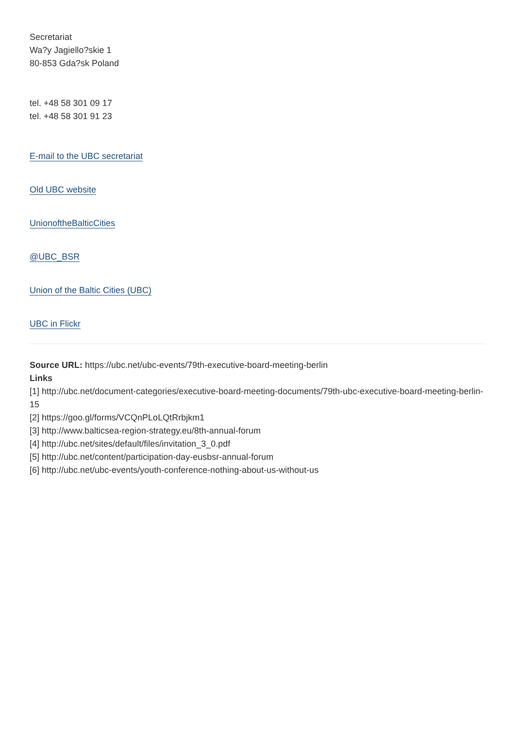Secretariat
Wa?y Jagiello?skie 1
80-853 Gda?sk Poland
tel. +48 58 301 09 17
tel. +48 58 301 91 23
E-mail to the UBC secretariat
Old UBC website
UnionoftheBalticCities
@UBC_BSR
Union of the Baltic Cities (UBC)
UBC in Flickr
Source URL: https://ubc.net/ubc-events/79th-executive-board-meeting-berlin
Links
[1] http://ubc.net/document-categories/executive-board-meeting-documents/79th-ubc-executive-board-meeting-berlin-15
[2] https://goo.gl/forms/VCQnPLoLQtRrbjkm1
[3] http://www.balticsea-region-strategy.eu/8th-annual-forum
[4] http://ubc.net/sites/default/files/invitation_3_0.pdf
[5] http://ubc.net/content/participation-day-eusbsr-annual-forum
[6] http://ubc.net/ubc-events/youth-conference-nothing-about-us-without-us